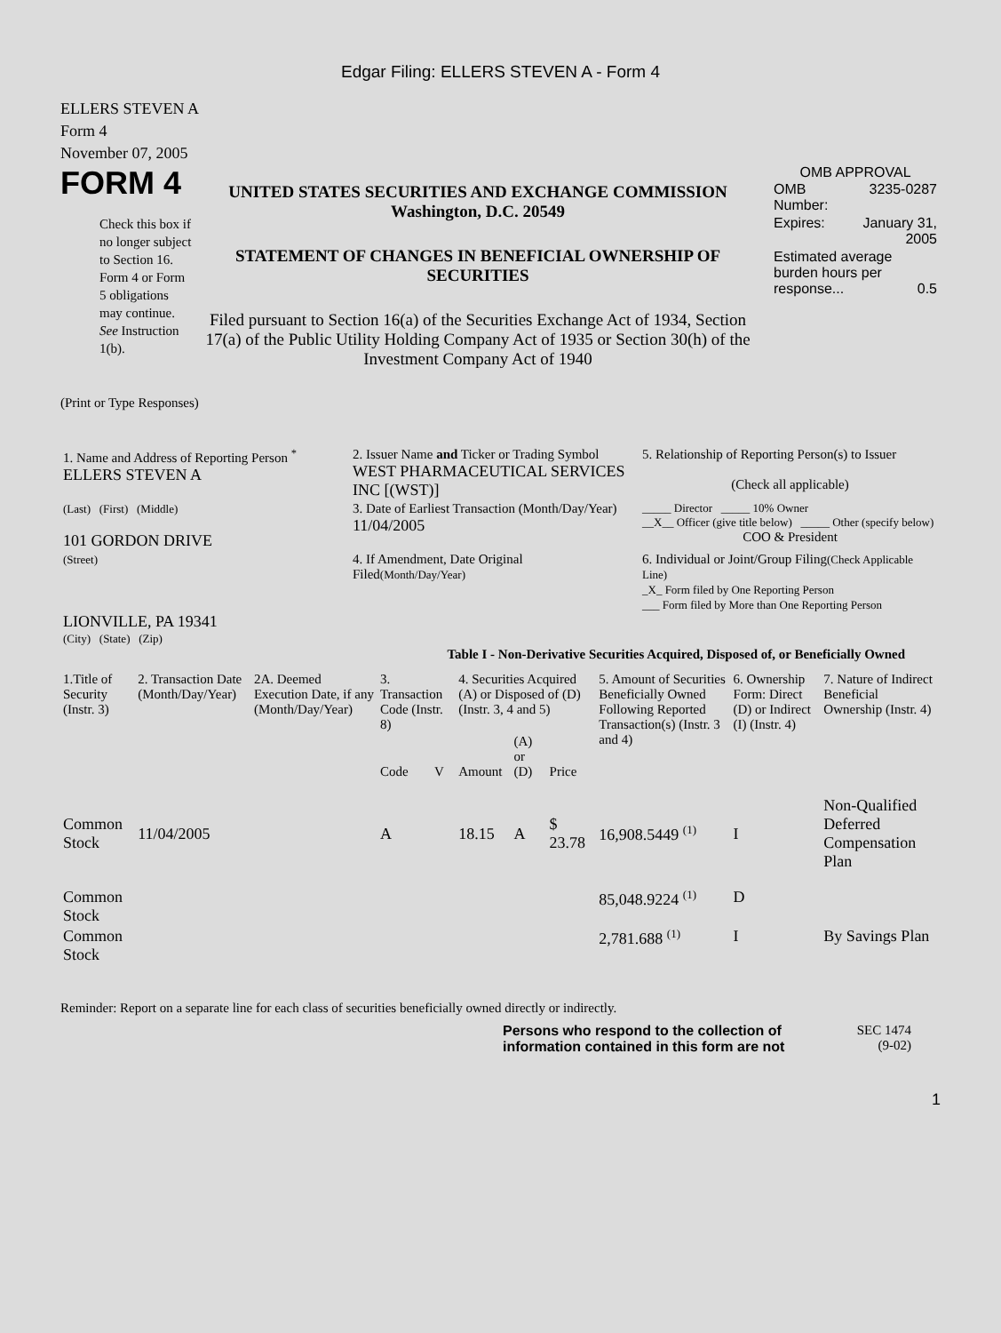Edgar Filing: ELLERS STEVEN A - Form 4
ELLERS STEVEN A
Form 4
November 07, 2005
FORM 4
Check this box if no longer subject to Section 16. Form 4 or Form 5 obligations may continue. See Instruction 1(b).
UNITED STATES SECURITIES AND EXCHANGE COMMISSION
Washington, D.C. 20549
STATEMENT OF CHANGES IN BENEFICIAL OWNERSHIP OF SECURITIES
Filed pursuant to Section 16(a) of the Securities Exchange Act of 1934, Section 17(a) of the Public Utility Holding Company Act of 1935 or Section 30(h) of the Investment Company Act of 1940
OMB APPROVAL
| OMB Number: | 3235-0287 |
| Expires: | January 31, 2005 |
| Estimated average burden hours per response... 0.5 | |
(Print or Type Responses)
| 1. Name and Address of Reporting Person <sup>*</sup> ELLERS STEVEN A | 2. Issuer Name and Ticker or Trading Symbol WEST PHARMACEUTICAL SERVICES INC [(WST)] | 5. Relationship of Reporting Person(s) to Issuer (Check all applicable) |
| (Last) (First) (Middle) 101 GORDON DRIVE | 3. Date of Earliest Transaction (Month/Day/Year) 11/04/2005 | _____ Director _____ 10% Owner __X__ Officer (give title below) _____ Other (specify below) COO & President |
| (Street) LIONVILLE, PA 19341 (City) (State) (Zip) | 4. If Amendment, Date Original Filed (Month/Day/Year) | 6. Individual or Joint/Group Filing (Check Applicable Line) _X_ Form filed by One Reporting Person ___ Form filed by More than One Reporting Person |
Table I - Non-Derivative Securities Acquired, Disposed of, or Beneficially Owned
| 1.Title of Security (Instr. 3) | 2. Transaction Date (Month/Day/Year) | 2A. Deemed Execution Date, if any (Month/Day/Year) | 3. Transaction Code (Instr. 8) | | 4. Securities Acquired (A) or Disposed of (D) (Instr. 3, 4 and 5) | | | 5. Amount of Securities Beneficially Owned Following Reported Transaction(s) (Instr. 3 and 4) | 6. Ownership Form: Direct (D) or Indirect (I) (Instr. 4) | 7. Nature of Indirect Beneficial Ownership (Instr. 4) |
| --- | --- | --- | --- | --- | --- | --- | --- | --- | --- | --- |
| | | | Code | V | Amount | (A) or (D) | Price | | | |
| Common Stock | 11/04/2005 | | A | | 18.15 | A | $ 23.78 | 16,908.5449 <sup>(1)</sup> | I | Non-Qualified Deferred Compensation Plan |
| Common Stock | | | | | | | | 85,048.9224 <sup>(1)</sup> | D | |
| Common Stock | | | | | | | | 2,781.688 <sup>(1)</sup> | I | By Savings Plan |
Reminder: Report on a separate line for each class of securities beneficially owned directly or indirectly.
Persons who respond to the collection of information contained in this form are not
SEC 1474
(9-02)
1